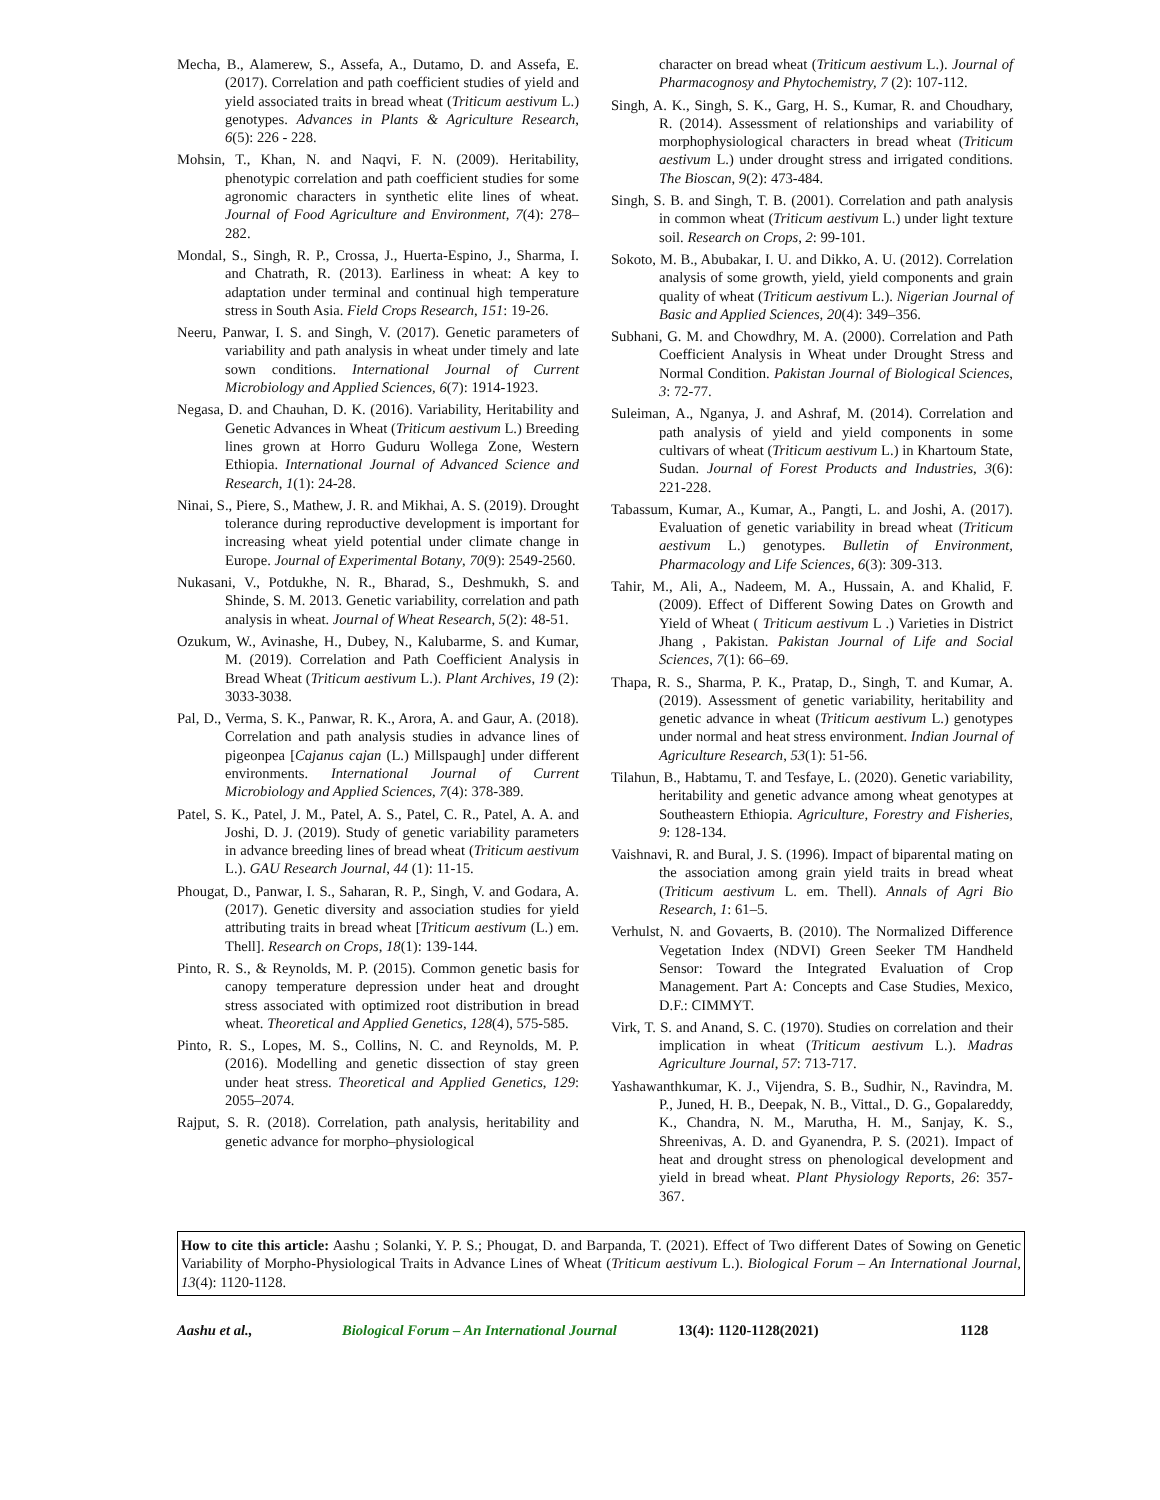Mecha, B., Alamerew, S., Assefa, A., Dutamo, D. and Assefa, E. (2017). Correlation and path coefficient studies of yield and yield associated traits in bread wheat (Triticum aestivum L.) genotypes. Advances in Plants & Agriculture Research, 6(5): 226 - 228.
Mohsin, T., Khan, N. and Naqvi, F. N. (2009). Heritability, phenotypic correlation and path coefficient studies for some agronomic characters in synthetic elite lines of wheat. Journal of Food Agriculture and Environment, 7(4): 278–282.
Mondal, S., Singh, R. P., Crossa, J., Huerta-Espino, J., Sharma, I. and Chatrath, R. (2013). Earliness in wheat: A key to adaptation under terminal and continual high temperature stress in South Asia. Field Crops Research, 151: 19-26.
Neeru, Panwar, I. S. and Singh, V. (2017). Genetic parameters of variability and path analysis in wheat under timely and late sown conditions. International Journal of Current Microbiology and Applied Sciences, 6(7): 1914-1923.
Negasa, D. and Chauhan, D. K. (2016). Variability, Heritability and Genetic Advances in Wheat (Triticum aestivum L.) Breeding lines grown at Horro Guduru Wollega Zone, Western Ethiopia. International Journal of Advanced Science and Research, 1(1): 24-28.
Ninai, S., Piere, S., Mathew, J. R. and Mikhai, A. S. (2019). Drought tolerance during reproductive development is important for increasing wheat yield potential under climate change in Europe. Journal of Experimental Botany, 70(9): 2549-2560.
Nukasani, V., Potdukhe, N. R., Bharad, S., Deshmukh, S. and Shinde, S. M. 2013. Genetic variability, correlation and path analysis in wheat. Journal of Wheat Research, 5(2): 48-51.
Ozukum, W., Avinashe, H., Dubey, N., Kalubarme, S. and Kumar, M. (2019). Correlation and Path Coefficient Analysis in Bread Wheat (Triticum aestivum L.). Plant Archives, 19 (2): 3033-3038.
Pal, D., Verma, S. K., Panwar, R. K., Arora, A. and Gaur, A. (2018). Correlation and path analysis studies in advance lines of pigeonpea [Cajanus cajan (L.) Millspaugh] under different environments. International Journal of Current Microbiology and Applied Sciences, 7(4): 378-389.
Patel, S. K., Patel, J. M., Patel, A. S., Patel, C. R., Patel, A. A. and Joshi, D. J. (2019). Study of genetic variability parameters in advance breeding lines of bread wheat (Triticum aestivum L.). GAU Research Journal, 44 (1): 11-15.
Phougat, D., Panwar, I. S., Saharan, R. P., Singh, V. and Godara, A. (2017). Genetic diversity and association studies for yield attributing traits in bread wheat [Triticum aestivum (L.) em. Thell]. Research on Crops, 18(1): 139-144.
Pinto, R. S., & Reynolds, M. P. (2015). Common genetic basis for canopy temperature depression under heat and drought stress associated with optimized root distribution in bread wheat. Theoretical and Applied Genetics, 128(4), 575-585.
Pinto, R. S., Lopes, M. S., Collins, N. C. and Reynolds, M. P. (2016). Modelling and genetic dissection of stay green under heat stress. Theoretical and Applied Genetics, 129: 2055–2074.
Rajput, S. R. (2018). Correlation, path analysis, heritability and genetic advance for morpho–physiological
character on bread wheat (Triticum aestivum L.). Journal of Pharmacognosy and Phytochemistry, 7 (2): 107-112.
Singh, A. K., Singh, S. K., Garg, H. S., Kumar, R. and Choudhary, R. (2014). Assessment of relationships and variability of morphophysiological characters in bread wheat (Triticum aestivum L.) under drought stress and irrigated conditions. The Bioscan, 9(2): 473-484.
Singh, S. B. and Singh, T. B. (2001). Correlation and path analysis in common wheat (Triticum aestivum L.) under light texture soil. Research on Crops, 2: 99-101.
Sokoto, M. B., Abubakar, I. U. and Dikko, A. U. (2012). Correlation analysis of some growth, yield, yield components and grain quality of wheat (Triticum aestivum L.). Nigerian Journal of Basic and Applied Sciences, 20(4): 349–356.
Subhani, G. M. and Chowdhry, M. A. (2000). Correlation and Path Coefficient Analysis in Wheat under Drought Stress and Normal Condition. Pakistan Journal of Biological Sciences, 3: 72-77.
Suleiman, A., Nganya, J. and Ashraf, M. (2014). Correlation and path analysis of yield and yield components in some cultivars of wheat (Triticum aestivum L.) in Khartoum State, Sudan. Journal of Forest Products and Industries, 3(6): 221-228.
Tabassum, Kumar, A., Kumar, A., Pangti, L. and Joshi, A. (2017). Evaluation of genetic variability in bread wheat (Triticum aestivum L.) genotypes. Bulletin of Environment, Pharmacology and Life Sciences, 6(3): 309-313.
Tahir, M., Ali, A., Nadeem, M. A., Hussain, A. and Khalid, F. (2009). Effect of Different Sowing Dates on Growth and Yield of Wheat ( Triticum aestivum L .) Varieties in District Jhang , Pakistan. Pakistan Journal of Life and Social Sciences, 7(1): 66–69.
Thapa, R. S., Sharma, P. K., Pratap, D., Singh, T. and Kumar, A. (2019). Assessment of genetic variability, heritability and genetic advance in wheat (Triticum aestivum L.) genotypes under normal and heat stress environment. Indian Journal of Agriculture Research, 53(1): 51-56.
Tilahun, B., Habtamu, T. and Tesfaye, L. (2020). Genetic variability, heritability and genetic advance among wheat genotypes at Southeastern Ethiopia. Agriculture, Forestry and Fisheries, 9: 128-134.
Vaishnavi, R. and Bural, J. S. (1996). Impact of biparental mating on the association among grain yield traits in bread wheat (Triticum aestivum L. em. Thell). Annals of Agri Bio Research, 1: 61–5.
Verhulst, N. and Govaerts, B. (2010). The Normalized Difference Vegetation Index (NDVI) Green Seeker TM Handheld Sensor: Toward the Integrated Evaluation of Crop Management. Part A: Concepts and Case Studies, Mexico, D.F.: CIMMYT.
Virk, T. S. and Anand, S. C. (1970). Studies on correlation and their implication in wheat (Triticum aestivum L.). Madras Agriculture Journal, 57: 713-717.
Yashawanthkumar, K. J., Vijendra, S. B., Sudhir, N., Ravindra, M. P., Juned, H. B., Deepak, N. B., Vittal., D. G., Gopalareddy, K., Chandra, N. M., Marutha, H. M., Sanjay, K. S., Shreenivas, A. D. and Gyanendra, P. S. (2021). Impact of heat and drought stress on phenological development and yield in bread wheat. Plant Physiology Reports, 26: 357-367.
How to cite this article: Aashu ; Solanki, Y. P. S.; Phougat, D. and Barpanda, T. (2021). Effect of Two different Dates of Sowing on Genetic Variability of Morpho-Physiological Traits in Advance Lines of Wheat (Triticum aestivum L.). Biological Forum – An International Journal, 13(4): 1120-1128.
Aashu et al., Biological Forum – An International Journal 13(4): 1120-1128(2021) 1128